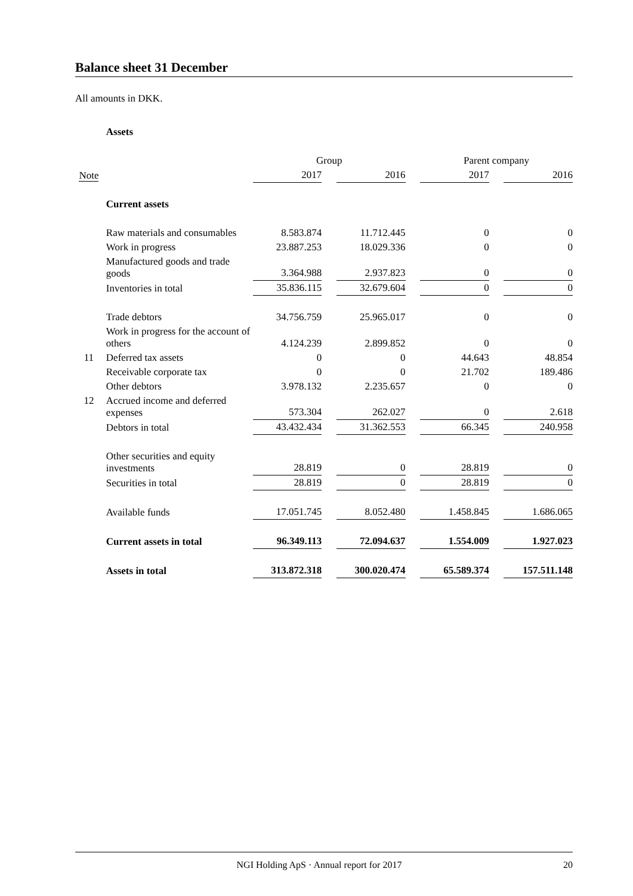Balance sheet 31 December
All amounts in DKK.
| | Assets | | | | | | | |
| | | Group | | | | Parent company | | |
| Note | | 2017 | | 2016 | | 2017 | | 2016 |
| | Current assets | | | | | | | |
| | Raw materials and consumables | 8.583.874 | | 11.712.445 | | 0 | | 0 |
| | Work in progress | 23.887.253 | | 18.029.336 | | 0 | | 0 |
| | Manufactured goods and trade goods | 3.364.988 | | 2.937.823 | | 0 | | 0 |
| | Inventories in total | 35.836.115 | | 32.679.604 | | 0 | | 0 |
| | Trade debtors | 34.756.759 | | 25.965.017 | | 0 | | 0 |
| | Work in progress for the account of others | 4.124.239 | | 2.899.852 | | 0 | | 0 |
| 11 | Deferred tax assets | 0 | | 0 | | 44.643 | | 48.854 |
| | Receivable corporate tax | 0 | | 0 | | 21.702 | | 189.486 |
| | Other debtors | 3.978.132 | | 2.235.657 | | 0 | | 0 |
| 12 | Accrued income and deferred expenses | 573.304 | | 262.027 | | 0 | | 2.618 |
| | Debtors in total | 43.432.434 | | 31.362.553 | | 66.345 | | 240.958 |
| | Other securities and equity investments | 28.819 | | 0 | | 28.819 | | 0 |
| | Securities in total | 28.819 | | 0 | | 28.819 | | 0 |
| | Available funds | 17.051.745 | | 8.052.480 | | 1.458.845 | | 1.686.065 |
| | Current assets in total | 96.349.113 | | 72.094.637 | | 1.554.009 | | 1.927.023 |
| | Assets in total | 313.872.318 | | 300.020.474 | | 65.589.374 | | 157.511.148 |
NGI Holding ApS · Annual report for 2017 20